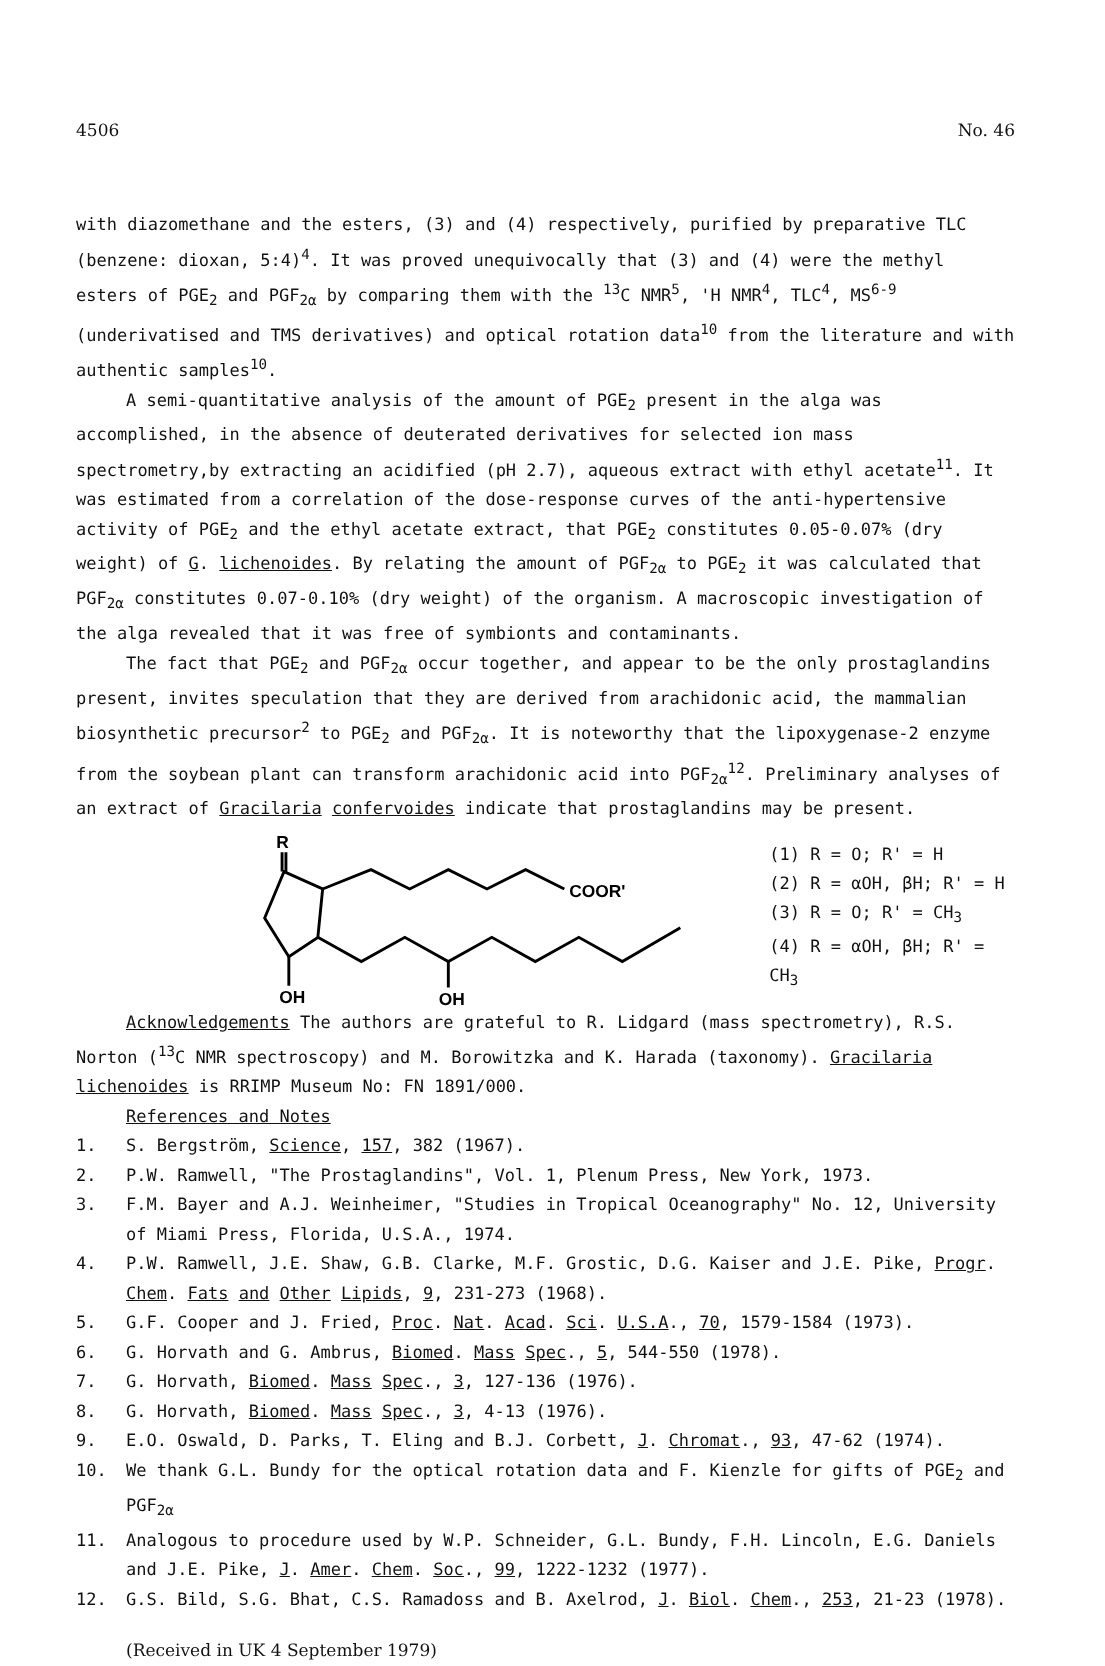4506 No. 46
with diazomethane and the esters, (3) and (4) respectively, purified by preparative TLC (benzene: dioxan, 5:4)<sup>4</sup>. It was proved unequivocally that (3) and (4) were the methyl esters of PGE<sub>2</sub> and PGF<sub>2α</sub> by comparing them with the <sup>13</sup>C NMR<sup>5</sup>, 'H NMR<sup>4</sup>, TLC<sup>4</sup>, MS<sup>6-9</sup> (underivatised and TMS derivatives) and optical rotation data<sup>10</sup> from the literature and with authentic samples<sup>10</sup>.
A semi-quantitative analysis of the amount of PGE<sub>2</sub> present in the alga was accomplished, in the absence of deuterated derivatives for selected ion mass spectrometry,by extracting an acidified (pH 2.7), aqueous extract with ethyl acetate<sup>11</sup>. It was estimated from a correlation of the dose-response curves of the anti-hypertensive activity of PGE<sub>2</sub> and the ethyl acetate extract, that PGE<sub>2</sub> constitutes 0.05-0.07% (dry weight) of G. lichenoides. By relating the amount of PGF<sub>2α</sub> to PGE<sub>2</sub> it was calculated that PGF<sub>2α</sub> constitutes 0.07-0.10% (dry weight) of the organism. A macroscopic investigation of the alga revealed that it was free of symbionts and contaminants.
The fact that PGE<sub>2</sub> and PGF<sub>2α</sub> occur together, and appear to be the only prostaglandins present, invites speculation that they are derived from arachidonic acid, the mammalian biosynthetic precursor<sup>2</sup> to PGE<sub>2</sub> and PGF<sub>2α</sub>. It is noteworthy that the lipoxygenase-2 enzyme from the soybean plant can transform arachidonic acid into PGF<sub>2α</sub><sup>12</sup>. Preliminary analyses of an extract of Gracilaria confervoides indicate that prostaglandins may be present.
R
COOR'
OH
OH
(1) R = O; R' = H
(2) R = αOH, βH; R' = H
(3) R = O; R' = CH<sub>3</sub>
(4) R = αOH, βH; R' = CH<sub>3</sub>
Acknowledgements The authors are grateful to R. Lidgard (mass spectrometry), R.S. Norton (<sup>13</sup>C NMR spectroscopy) and M. Borowitzka and K. Harada (taxonomy). Gracilaria lichenoides is RRIMP Museum No: FN 1891/000.
References and Notes
1. S. Bergström, Science, 157, 382 (1967).
2. P.W. Ramwell, "The Prostaglandins", Vol. 1, Plenum Press, New York, 1973.
3. F.M. Bayer and A.J. Weinheimer, "Studies in Tropical Oceanography" No. 12, University of Miami Press, Florida, U.S.A., 1974.
4. P.W. Ramwell, J.E. Shaw, G.B. Clarke, M.F. Grostic, D.G. Kaiser and J.E. Pike, Progr. Chem. Fats and Other Lipids, 9, 231-273 (1968).
5. G.F. Cooper and J. Fried, Proc. Nat. Acad. Sci. U.S.A., 70, 1579-1584 (1973).
6. G. Horvath and G. Ambrus, Biomed. Mass Spec., 5, 544-550 (1978).
7. G. Horvath, Biomed. Mass Spec., 3, 127-136 (1976).
8. G. Horvath, Biomed. Mass Spec., 3, 4-13 (1976).
9. E.O. Oswald, D. Parks, T. Eling and B.J. Corbett, J. Chromat., 93, 47-62 (1974).
10. We thank G.L. Bundy for the optical rotation data and F. Kienzle for gifts of PGE<sub>2</sub> and PGF<sub>2α</sub>
11. Analogous to procedure used by W.P. Schneider, G.L. Bundy, F.H. Lincoln, E.G. Daniels and J.E. Pike, J. Amer. Chem. Soc., 99, 1222-1232 (1977).
12. G.S. Bild, S.G. Bhat, C.S. Ramadoss and B. Axelrod, J. Biol. Chem., 253, 21-23 (1978).
(Received in UK 4 September 1979)